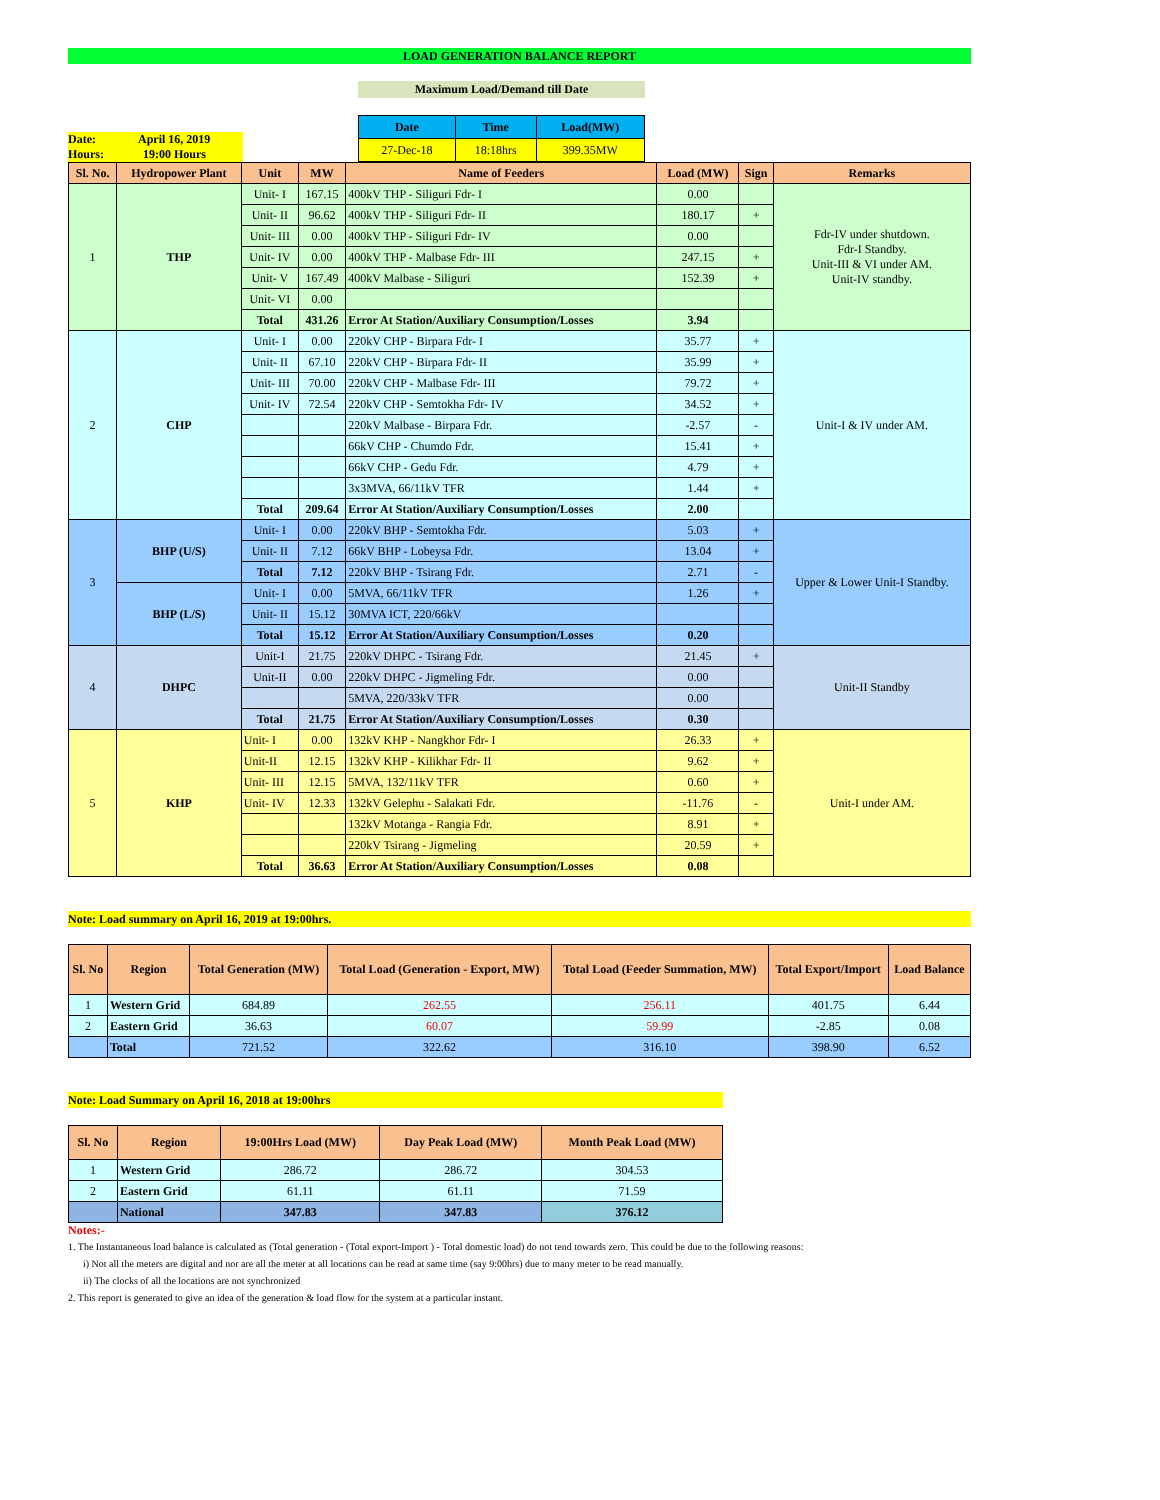LOAD GENERATION BALANCE REPORT
Maximum Load/Demand till Date
Date: April 16, 2019
Hours: 19:00 Hours
| Date | Time | Load(MW) |
| --- | --- | --- |
| 27-Dec-18 | 18:18hrs | 399.35MW |
| Sl. No. | Hydropower Plant | Unit | MW | Name of Feeders | Load (MW) | Sign | Remarks |
| --- | --- | --- | --- | --- | --- | --- | --- |
| 1 | THP | Unit- I | 167.15 | 400kV THP - Siliguri Fdr- I | 0.00 | | Fdr-IV under shutdown. Fdr-I Standby. Unit-III & VI under AM. Unit-IV standby. |
| | | Unit- II | 96.62 | 400kV THP - Siliguri Fdr- II | 180.17 | + | |
| | | Unit- III | 0.00 | 400kV THP - Siliguri Fdr- IV | 0.00 | | |
| | | Unit- IV | 0.00 | 400kV THP - Malbase Fdr- III | 247.15 | + | |
| | | Unit- V | 167.49 | 400kV Malbase - Siliguri | 152.39 | + | |
| | | Unit- VI | 0.00 | | | | |
| | | Total | 431.26 | Error At Station/Auxiliary Consumption/Losses | 3.94 | | |
| 2 | CHP | Unit- I | 0.00 | 220kV CHP - Birpara Fdr- I | 35.77 | + | Unit-I & IV under AM. |
| | | Unit- II | 67.10 | 220kV CHP - Birpara Fdr- II | 35.99 | + | |
| | | Unit- III | 70.00 | 220kV CHP - Malbase Fdr- III | 79.72 | + | |
| | | Unit- IV | 72.54 | 220kV CHP - Semtokha Fdr- IV | 34.52 | + | |
| | | | | 220kV Malbase - Birpara Fdr. | -2.57 | - | |
| | | | | 66kV CHP - Chumdo Fdr. | 15.41 | + | |
| | | | | 66kV CHP - Gedu Fdr. | 4.79 | + | |
| | | | | 3x3MVA, 66/11kV TFR | 1.44 | + | |
| | | Total | 209.64 | Error At Station/Auxiliary Consumption/Losses | 2.00 | | |
| 3 | BHP (U/S) | Unit- I | 0.00 | 220kV BHP - Semtokha Fdr. | 5.03 | + | Upper & Lower Unit-I Standby. |
| | | Unit- II | 7.12 | 66kV BHP - Lobeysa Fdr. | 13.04 | + | |
| | | Total | 7.12 | 220kV BHP - Tsirang Fdr. | 2.71 | - | |
| | BHP (L/S) | Unit- I | 0.00 | 5MVA, 66/11kV TFR | 1.26 | + | |
| | | Unit- II | 15.12 | 30MVA ICT, 220/66kV | | | |
| | | Total | 15.12 | Error At Station/Auxiliary Consumption/Losses | 0.20 | | |
| 4 | DHPC | Unit-I | 21.75 | 220kV DHPC - Tsirang Fdr. | 21.45 | + | Unit-II Standby |
| | | Unit-II | 0.00 | 220kV DHPC - Jigmeling Fdr. | 0.00 | | |
| | | | | 5MVA, 220/33kV TFR | 0.00 | | |
| | | Total | 21.75 | Error At Station/Auxiliary Consumption/Losses | 0.30 | | |
| 5 | KHP | Unit- I | 0.00 | 132kV KHP - Nangkhor Fdr- I | 26.33 | + | Unit-I under AM. |
| | | Unit-II | 12.15 | 132kV KHP - Kilikhar Fdr- II | 9.62 | + | |
| | | Unit- III | 12.15 | 5MVA, 132/11kV TFR | 0.60 | + | |
| | | Unit- IV | 12.33 | 132kV Gelephu - Salakati Fdr. | -11.76 | - | |
| | | | | 132kV Motanga - Rangia Fdr. | 8.91 | + | |
| | | | | 220kV Tsirang - Jigmeling | 20.59 | + | |
| | | Total | 36.63 | Error At Station/Auxiliary Consumption/Losses | 0.08 | | |
Note: Load summary on April 16, 2019 at 19:00hrs.
| Sl. No | Region | Total Generation (MW) | Total Load (Generation - Export, MW) | Total Load (Feeder Summation, MW) | Total Export/Import | Load Balance |
| --- | --- | --- | --- | --- | --- | --- |
| 1 | Western Grid | 684.89 | 262.55 | 256.11 | 401.75 | 6.44 |
| 2 | Eastern Grid | 36.63 | 60.07 | 59.99 | -2.85 | 0.08 |
| | Total | 721.52 | 322.62 | 316.10 | 398.90 | 6.52 |
Note: Load Summary on April 16, 2018 at 19:00hrs
| Sl. No | Region | 19:00Hrs Load (MW) | Day Peak Load (MW) | Month Peak Load (MW) |
| --- | --- | --- | --- | --- |
| 1 | Western Grid | 286.72 | 286.72 | 304.53 |
| 2 | Eastern Grid | 61.11 | 61.11 | 71.59 |
| | National | 347.83 | 347.83 | 376.12 |
Notes:-
1. The Instantaneous load balance is calculated as (Total generation - (Total export-Import ) - Total domestic load) do not tend towards zero. This could be due to the following reasons:
i) Not all the meters are digital and nor are all the meter at all locations can be read at same time (say 9:00hrs) due to many meter to be read manually.
ii) The clocks of all the locations are not synchronized
2. This report is generated to give an idea of the generation & load flow for the system at a particular instant.